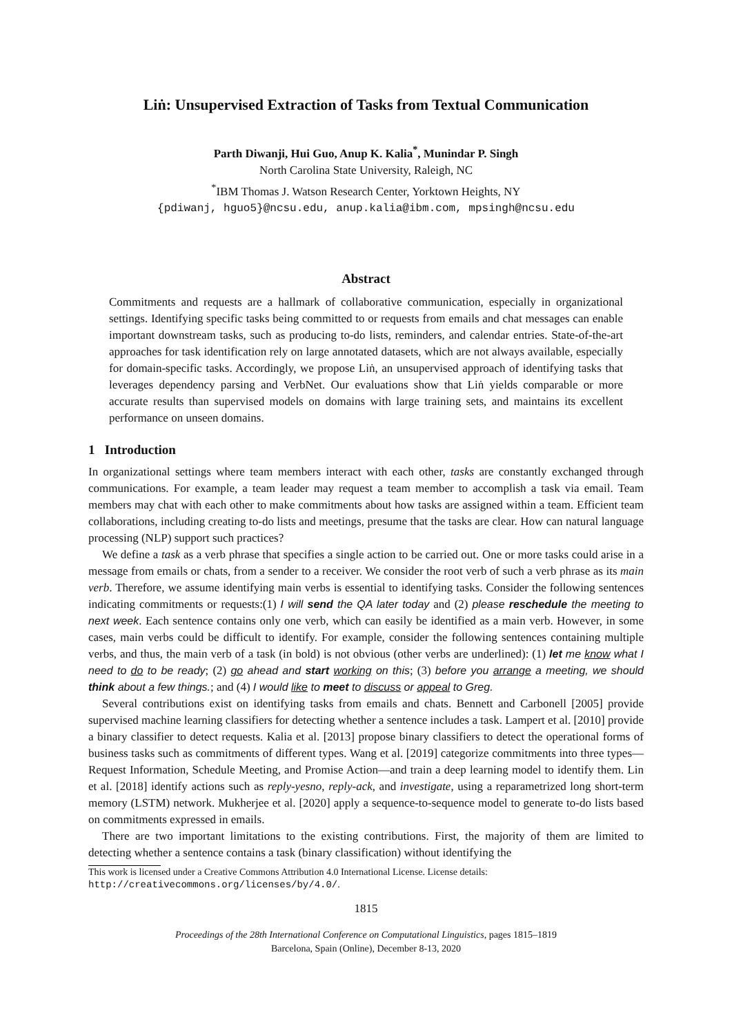Liṅ: Unsupervised Extraction of Tasks from Textual Communication
Parth Diwanji, Hui Guo, Anup K. Kalia<sup>*</sup>, Munindar P. Singh
North Carolina State University, Raleigh, NC
<sup>*</sup> IBM Thomas J. Watson Research Center, Yorktown Heights, NY
{pdiwanj, hguo5}@ncsu.edu, anup.kalia@ibm.com, mpsingh@ncsu.edu
Abstract
Commitments and requests are a hallmark of collaborative communication, especially in organizational settings. Identifying specific tasks being committed to or requests from emails and chat messages can enable important downstream tasks, such as producing to-do lists, reminders, and calendar entries. State-of-the-art approaches for task identification rely on large annotated datasets, which are not always available, especially for domain-specific tasks. Accordingly, we propose Liṅ, an unsupervised approach of identifying tasks that leverages dependency parsing and VerbNet. Our evaluations show that Liṅ yields comparable or more accurate results than supervised models on domains with large training sets, and maintains its excellent performance on unseen domains.
1 Introduction
In organizational settings where team members interact with each other, tasks are constantly exchanged through communications. For example, a team leader may request a team member to accomplish a task via email. Team members may chat with each other to make commitments about how tasks are assigned within a team. Efficient team collaborations, including creating to-do lists and meetings, presume that the tasks are clear. How can natural language processing (NLP) support such practices?
We define a task as a verb phrase that specifies a single action to be carried out. One or more tasks could arise in a message from emails or chats, from a sender to a receiver. We consider the root verb of such a verb phrase as its main verb. Therefore, we assume identifying main verbs is essential to identifying tasks. Consider the following sentences indicating commitments or requests:(1) I will send the QA later today and (2) please reschedule the meeting to next week. Each sentence contains only one verb, which can easily be identified as a main verb. However, in some cases, main verbs could be difficult to identify. For example, consider the following sentences containing multiple verbs, and thus, the main verb of a task (in bold) is not obvious (other verbs are underlined): (1) let me know what I need to do to be ready; (2) go ahead and start working on this; (3) before you arrange a meeting, we should think about a few things.; and (4) I would like to meet to discuss or appeal to Greg.
Several contributions exist on identifying tasks from emails and chats. Bennett and Carbonell [2005] provide supervised machine learning classifiers for detecting whether a sentence includes a task. Lampert et al. [2010] provide a binary classifier to detect requests. Kalia et al. [2013] propose binary classifiers to detect the operational forms of business tasks such as commitments of different types. Wang et al. [2019] categorize commitments into three types—Request Information, Schedule Meeting, and Promise Action—and train a deep learning model to identify them. Lin et al. [2018] identify actions such as reply-yesno, reply-ack, and investigate, using a reparametrized long short-term memory (LSTM) network. Mukherjee et al. [2020] apply a sequence-to-sequence model to generate to-do lists based on commitments expressed in emails.
There are two important limitations to the existing contributions. First, the majority of them are limited to detecting whether a sentence contains a task (binary classification) without identifying the
This work is licensed under a Creative Commons Attribution 4.0 International License. License details: http://creativecommons.org/licenses/by/4.0/.
1815
Proceedings of the 28th International Conference on Computational Linguistics, pages 1815–1819
Barcelona, Spain (Online), December 8-13, 2020